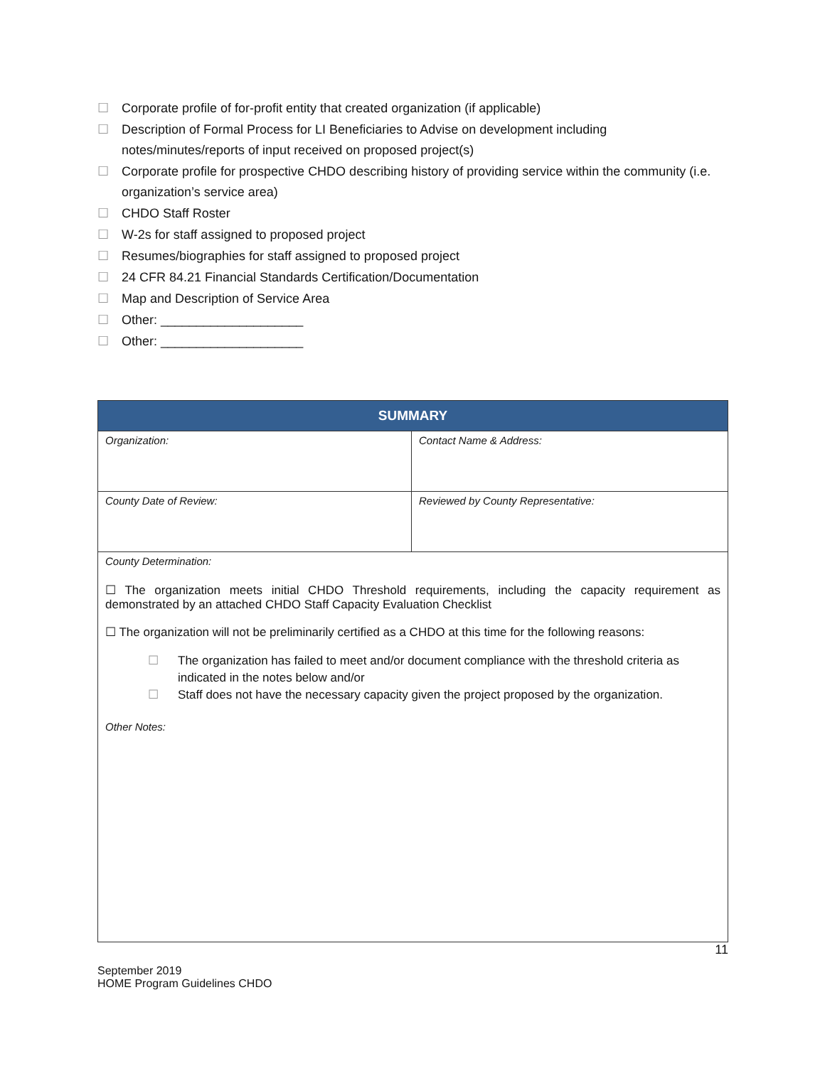☐ Corporate profile of for-profit entity that created organization (if applicable)
☐ Description of Formal Process for LI Beneficiaries to Advise on development including notes/minutes/reports of input received on proposed project(s)
☐ Corporate profile for prospective CHDO describing history of providing service within the community (i.e. organization’s service area)
☐ CHDO Staff Roster
☐ W-2s for staff assigned to proposed project
☐ Resumes/biographies for staff assigned to proposed project
☐ 24 CFR 84.21 Financial Standards Certification/Documentation
☐ Map and Description of Service Area
☐ Other: ____________________
☐ Other: ____________________
| SUMMARY | |
| --- | --- |
| Organization: | Contact Name & Address: |
| County Date of Review: | Reviewed by County Representative: |
| County Determination: ☐ The organization meets initial CHDO Threshold requirements, including the capacity requirement as demonstrated by an attached CHDO Staff Capacity Evaluation Checklist ☐ The organization will not be preliminarily certified as a CHDO at this time for the following reasons: ☐ The organization has failed to meet and/or document compliance with the threshold criteria as indicated in the notes below and/or ☐ Staff does not have the necessary capacity given the project proposed by the organization. Other Notes: | |
11
September 2019
HOME Program Guidelines CHDO